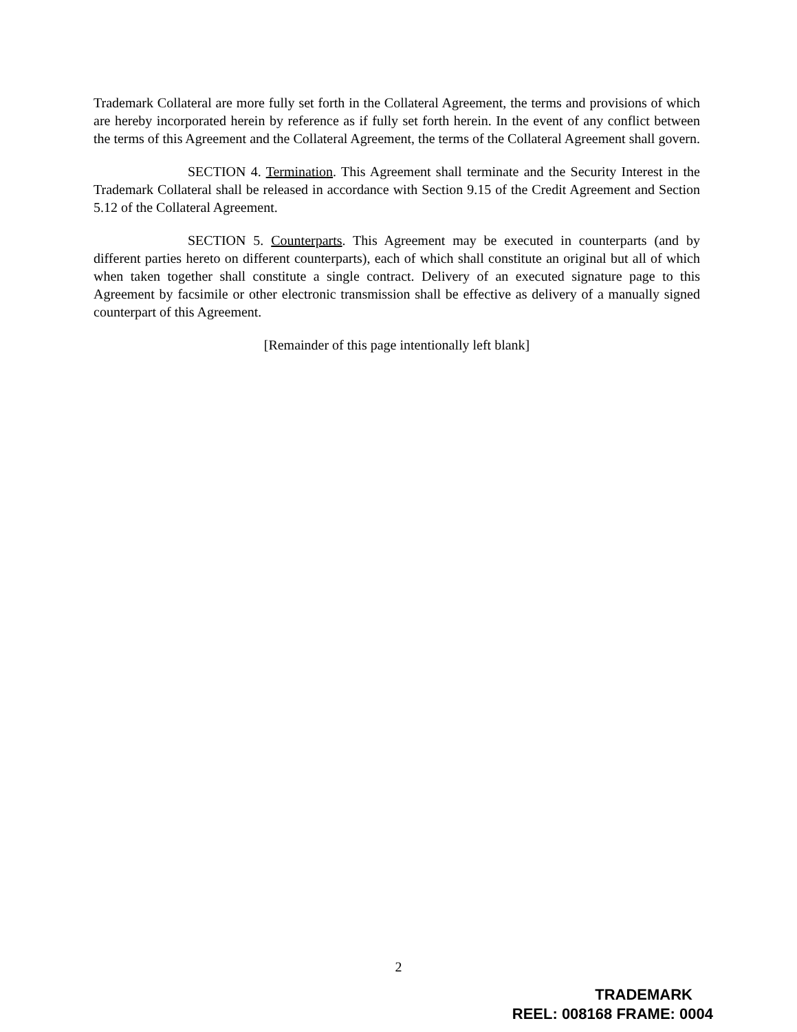Trademark Collateral are more fully set forth in the Collateral Agreement, the terms and provisions of which are hereby incorporated herein by reference as if fully set forth herein. In the event of any conflict between the terms of this Agreement and the Collateral Agreement, the terms of the Collateral Agreement shall govern.
SECTION 4. Termination. This Agreement shall terminate and the Security Interest in the Trademark Collateral shall be released in accordance with Section 9.15 of the Credit Agreement and Section 5.12 of the Collateral Agreement.
SECTION 5. Counterparts. This Agreement may be executed in counterparts (and by different parties hereto on different counterparts), each of which shall constitute an original but all of which when taken together shall constitute a single contract. Delivery of an executed signature page to this Agreement by facsimile or other electronic transmission shall be effective as delivery of a manually signed counterpart of this Agreement.
[Remainder of this page intentionally left blank]
2
TRADEMARK
REEL: 008168 FRAME: 0004